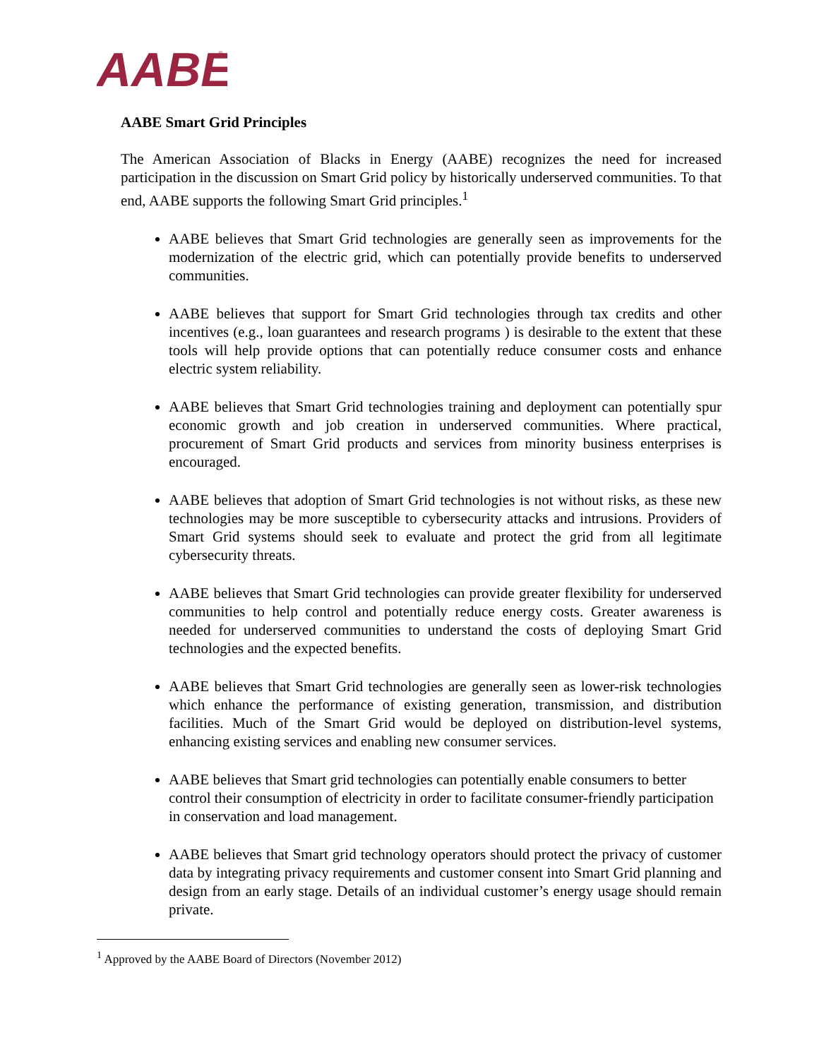AABE
®
AABE Smart Grid Principles
The American Association of Blacks in Energy (AABE) recognizes the need for increased participation in the discussion on Smart Grid policy by historically underserved communities. To that end, AABE supports the following Smart Grid principles.<sup>1</sup>
AABE believes that Smart Grid technologies are generally seen as improvements for the modernization of the electric grid, which can potentially provide benefits to underserved communities.
AABE believes that support for Smart Grid technologies through tax credits and other incentives (e.g., loan guarantees and research programs ) is desirable to the extent that these tools will help provide options that can potentially reduce consumer costs and enhance electric system reliability.
AABE believes that Smart Grid technologies training and deployment can potentially spur economic growth and job creation in underserved communities. Where practical, procurement of Smart Grid products and services from minority business enterprises is encouraged.
AABE believes that adoption of Smart Grid technologies is not without risks, as these new technologies may be more susceptible to cybersecurity attacks and intrusions. Providers of Smart Grid systems should seek to evaluate and protect the grid from all legitimate cybersecurity threats.
AABE believes that Smart Grid technologies can provide greater flexibility for underserved communities to help control and potentially reduce energy costs. Greater awareness is needed for underserved communities to understand the costs of deploying Smart Grid technologies and the expected benefits.
AABE believes that Smart Grid technologies are generally seen as lower-risk technologies which enhance the performance of existing generation, transmission, and distribution facilities. Much of the Smart Grid would be deployed on distribution-level systems, enhancing existing services and enabling new consumer services.
AABE believes that Smart grid technologies can potentially enable consumers to better control their consumption of electricity in order to facilitate consumer-friendly participation in conservation and load management.
AABE believes that Smart grid technology operators should protect the privacy of customer data by integrating privacy requirements and customer consent into Smart Grid planning and design from an early stage. Details of an individual customer’s energy usage should remain private.
<sup>1</sup> Approved by the AABE Board of Directors (November 2012)